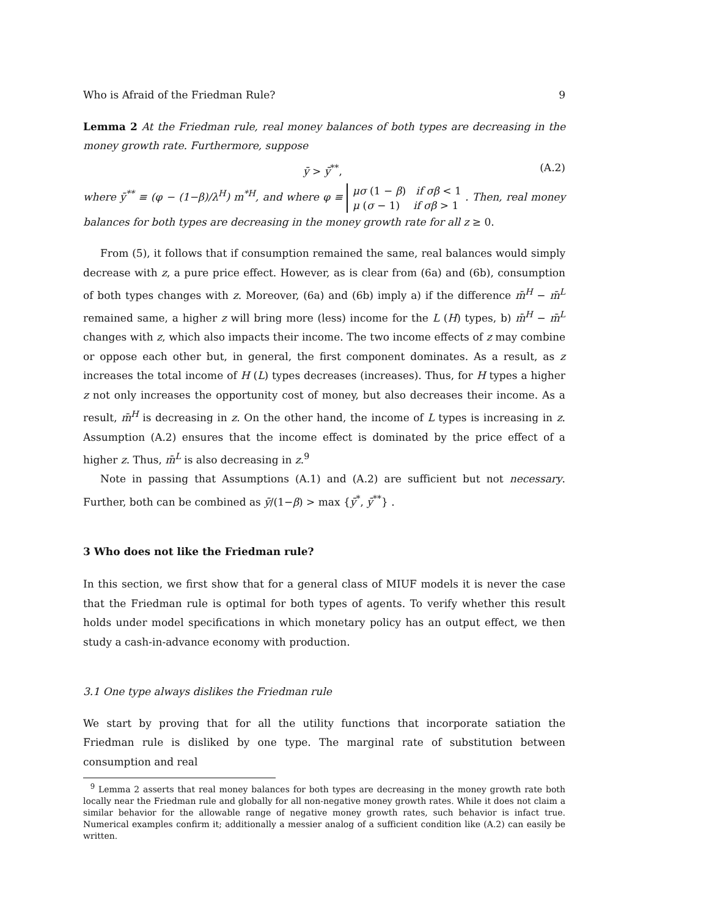Who is Afraid of the Friedman Rule? 9
Lemma 2 At the Friedman rule, real money balances of both types are decreasing in the money growth rate. Furthermore, suppose
ȳ > ȳ<sup>**</sup>, (A.2)
where ȳ<sup>**</sup> ≡ (φ − (1−β)/λ<sup>H</sup>) m<sup>*H</sup>, and where φ ≡ μσ (1 − β) if σβ < 1
μ (σ − 1) if σβ > 1 . Then, real money balances for both types are decreasing in the money growth rate for all z ≥ 0.
From (5), it follows that if consumption remained the same, real balances would simply decrease with z, a pure price effect. However, as is clear from (6a) and (6b), consumption of both types changes with z. Moreover, (6a) and (6b) imply a) if the difference m̄<sup>H</sup> − m̄<sup>L</sup> remained same, a higher z will bring more (less) income for the L (H) types, b) m̄<sup>H</sup> − m̄<sup>L</sup> changes with z, which also impacts their income. The two income effects of z may combine or oppose each other but, in general, the first component dominates. As a result, as z increases the total income of H (L) types decreases (increases). Thus, for H types a higher z not only increases the opportunity cost of money, but also decreases their income. As a result, m̄<sup>H</sup> is decreasing in z. On the other hand, the income of L types is increasing in z. Assumption (A.2) ensures that the income effect is dominated by the price effect of a higher z. Thus, m̄<sup>L</sup> is also decreasing in z.<sup>9</sup>
Note in passing that Assumptions (A.1) and (A.2) are sufficient but not necessary. Further, both can be combined as ȳ/(1−β) > max {ȳ<sup>*</sup>, ȳ<sup>**</sup>} .
3 Who does not like the Friedman rule?
In this section, we first show that for a general class of MIUF models it is never the case that the Friedman rule is optimal for both types of agents. To verify whether this result holds under model specifications in which monetary policy has an output effect, we then study a cash-in-advance economy with production.
3.1 One type always dislikes the Friedman rule
We start by proving that for all the utility functions that incorporate satiation the Friedman rule is disliked by one type. The marginal rate of substitution between consumption and real
<sup>9</sup> Lemma 2 asserts that real money balances for both types are decreasing in the money growth rate both locally near the Friedman rule and globally for all non-negative money growth rates. While it does not claim a similar behavior for the allowable range of negative money growth rates, such behavior is infact true. Numerical examples confirm it; additionally a messier analog of a sufficient condition like (A.2) can easily be written.